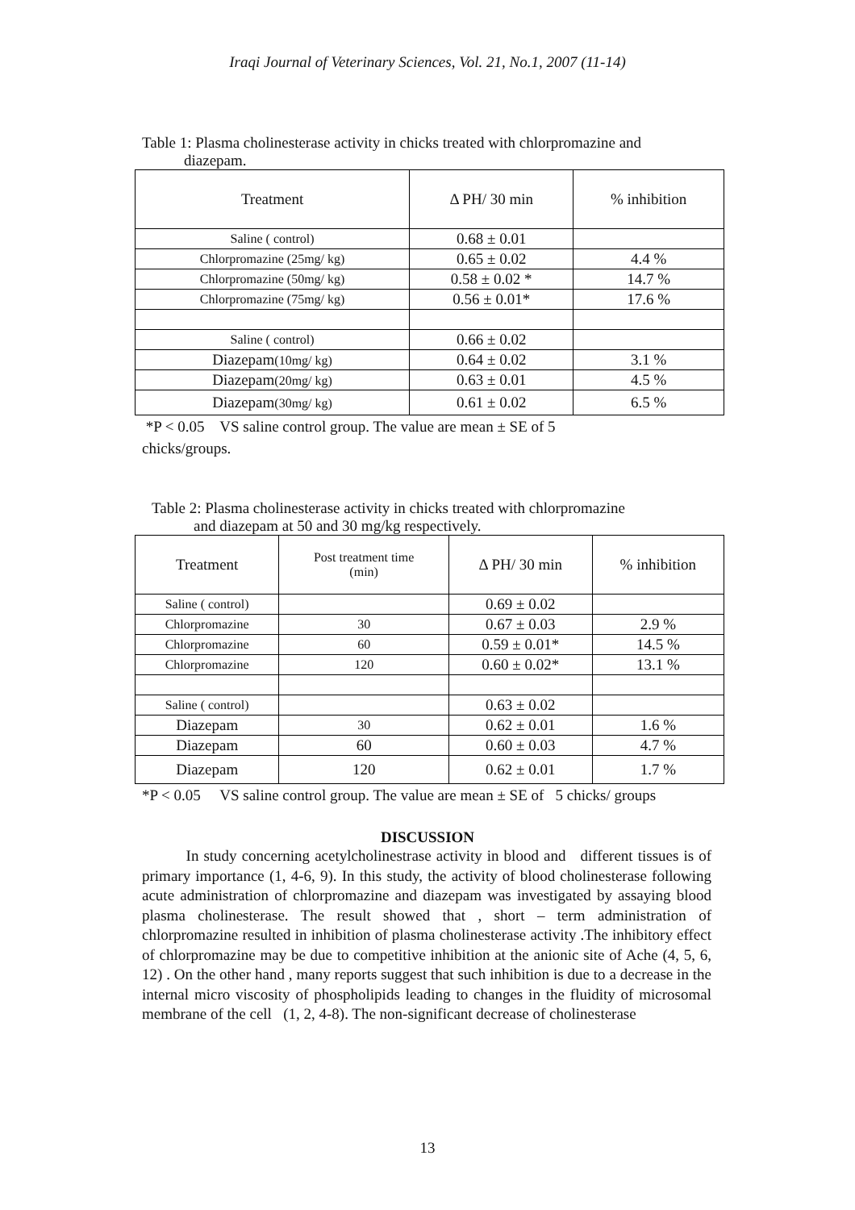Iraqi Journal of Veterinary Sciences, Vol. 21, No.1, 2007 (11-14)
Table 1: Plasma cholinesterase activity in chicks treated with chlorpromazine and
diazepam.
| Treatment | Δ PH/ 30 min | % inhibition |
| --- | --- | --- |
| Saline ( control) | 0.68 ± 0.01 | |
| Chlorpromazine (25mg/ kg) | 0.65 ± 0.02 | 4.4 % |
| Chlorpromazine (50mg/ kg) | 0.58 ± 0.02 * | 14.7 % |
| Chlorpromazine (75mg/ kg) | 0.56 ± 0.01* | 17.6 % |
| Saline ( control) | 0.66 ± 0.02 | |
| Diazepam (10mg/ kg) | 0.64 ± 0.02 | 3.1 % |
| Diazepam (20mg/ kg) | 0.63 ± 0.01 | 4.5 % |
| Diazepam (30mg/ kg) | 0.61 ± 0.02 | 6.5 % |
*P < 0.05 VS saline control group. The value are mean ± SE of 5
chicks/groups.
Table 2: Plasma cholinesterase activity in chicks treated with chlorpromazine
and diazepam at 50 and 30 mg/kg respectively.
| Treatment | Post treatment time (min) | Δ PH/ 30 min | % inhibition |
| --- | --- | --- | --- |
| Saline ( control) | | 0.69 ± 0.02 | |
| Chlorpromazine | 30 | 0.67 ± 0.03 | 2.9 % |
| Chlorpromazine | 60 | 0.59 ± 0.01* | 14.5 % |
| Chlorpromazine | 120 | 0.60 ± 0.02* | 13.1 % |
| Saline ( control) | | 0.63 ± 0.02 | |
| Diazepam | 30 | 0.62 ± 0.01 | 1.6 % |
| Diazepam | 60 | 0.60 ± 0.03 | 4.7 % |
| Diazepam | 120 | 0.62 ± 0.01 | 1.7 % |
*P < 0.05 VS saline control group. The value are mean ± SE of 5 chicks/ groups
DISCUSSION
In study concerning acetylcholinestrase activity in blood and different tissues is of primary importance (1, 4-6, 9). In this study, the activity of blood cholinesterase following acute administration of chlorpromazine and diazepam was investigated by assaying blood plasma cholinesterase. The result showed that , short – term administration of chlorpromazine resulted in inhibition of plasma cholinesterase activity .The inhibitory effect of chlorpromazine may be due to competitive inhibition at the anionic site of Ache (4, 5, 6, 12) . On the other hand , many reports suggest that such inhibition is due to a decrease in the internal micro viscosity of phospholipids leading to changes in the fluidity of microsomal membrane of the cell (1, 2, 4-8). The non-significant decrease of cholinesterase
13